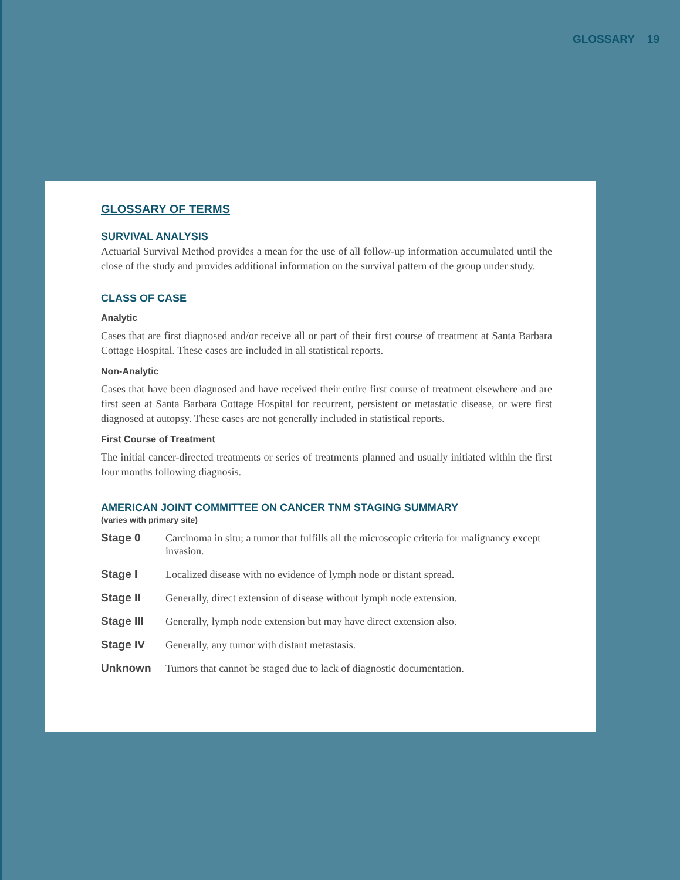GLOSSARY 19
GLOSSARY OF TERMS
SURVIVAL ANALYSIS
Actuarial Survival Method provides a mean for the use of all follow-up information accumulated until the close of the study and provides additional information on the survival pattern of the group under study.
CLASS OF CASE
Analytic
Cases that are first diagnosed and/or receive all or part of their first course of treatment at Santa Barbara Cottage Hospital. These cases are included in all statistical reports.
Non-Analytic
Cases that have been diagnosed and have received their entire first course of treatment elsewhere and are first seen at Santa Barbara Cottage Hospital for recurrent, persistent or metastatic disease, or were first diagnosed at autopsy. These cases are not generally included in statistical reports.
First Course of Treatment
The initial cancer-directed treatments or series of treatments planned and usually initiated within the first four months following diagnosis.
AMERICAN JOINT COMMITTEE ON CANCER TNM STAGING SUMMARY
(varies with primary site)
Stage 0 Carcinoma in situ; a tumor that fulfills all the microscopic criteria for malignancy except invasion.
Stage I Localized disease with no evidence of lymph node or distant spread.
Stage II Generally, direct extension of disease without lymph node extension.
Stage III Generally, lymph node extension but may have direct extension also.
Stage IV Generally, any tumor with distant metastasis.
Unknown Tumors that cannot be staged due to lack of diagnostic documentation.